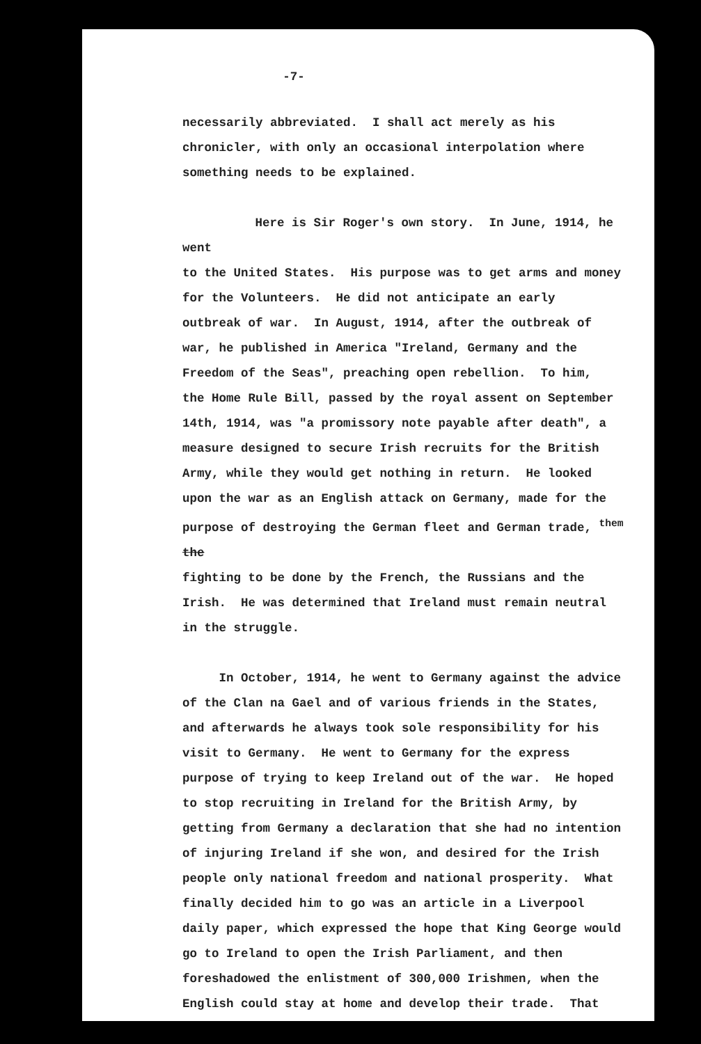-7-
necessarily abbreviated. I shall act merely as his
chronicler, with only an occasional interpolation where
something needs to be explained.
Here is Sir Roger's own story. In June, 1914, he went
to the United States. His purpose was to get arms and money
for the Volunteers. He did not anticipate an early
outbreak of war. In August, 1914, after the outbreak of
war, he published in America "Ireland, Germany and the
Freedom of the Seas", preaching open rebellion. To him,
the Home Rule Bill, passed by the royal assent on September
14th, 1914, was "a promissory note payable after death", a
measure designed to secure Irish recruits for the British
Army, while they would get nothing in return. He looked
upon the war as an English attack on Germany, made for the
purpose of destroying the German fleet and German trade, <sup>them</sup> the
fighting to be done by the French, the Russians and the
Irish. He was determined that Ireland must remain neutral
in the struggle.
In October, 1914, he went to Germany against the advice
of the Clan na Gael and of various friends in the States,
and afterwards he always took sole responsibility for his
visit to Germany. He went to Germany for the express
purpose of trying to keep Ireland out of the war. He hoped
to stop recruiting in Ireland for the British Army, by
getting from Germany a declaration that she had no intention
of injuring Ireland if she won, and desired for the Irish
people only national freedom and national prosperity. What
finally decided him to go was an article in a Liverpool
daily paper, which expressed the hope that King George would
go to Ireland to open the Irish Parliament, and then
foreshadowed the enlistment of 300,000 Irishmen, when the
English could stay at home and develop their trade. That